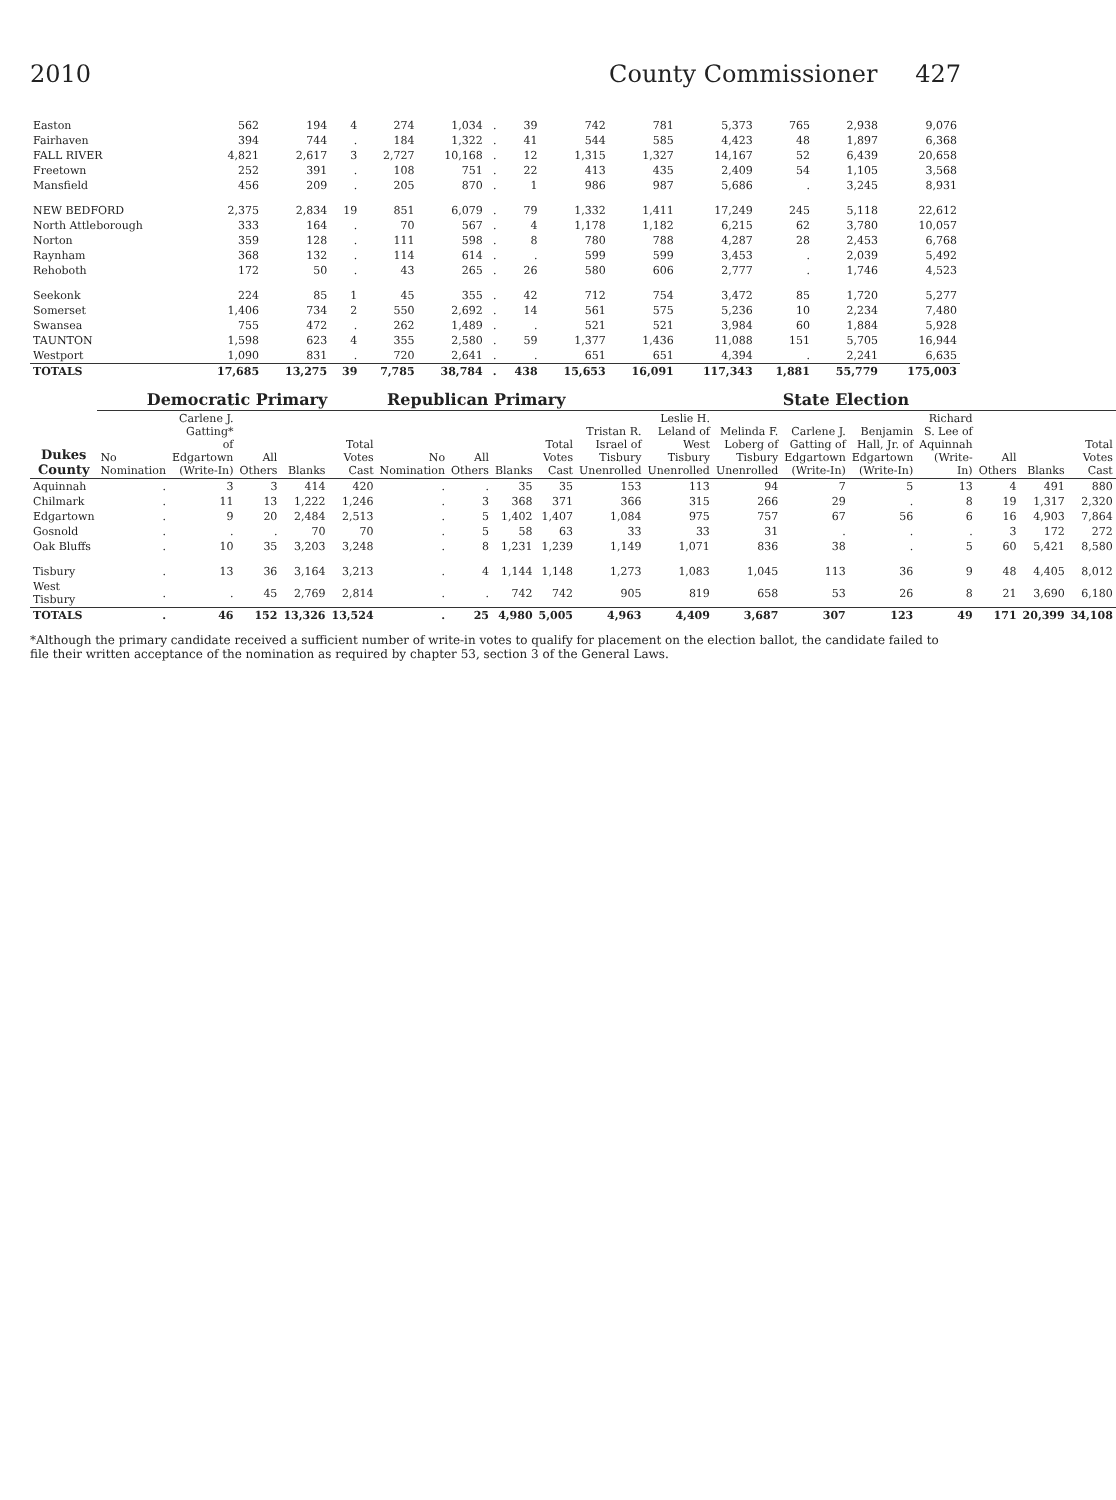2010 County Commissioner 427
| Easton | 562 | 194 | 4 | 274 | 1,034 | . | 39 | 742 | 781 | 5,373 | 765 | 2,938 | 9,076 |
| Fairhaven | 394 | 744 | . | 184 | 1,322 | . | 41 | 544 | 585 | 4,423 | 48 | 1,897 | 6,368 |
| FALL RIVER | 4,821 | 2,617 | 3 | 2,727 | 10,168 | . | 12 | 1,315 | 1,327 | 14,167 | 52 | 6,439 | 20,658 |
| Freetown | 252 | 391 | . | 108 | 751 | . | 22 | 413 | 435 | 2,409 | 54 | 1,105 | 3,568 |
| Mansfield | 456 | 209 | . | 205 | 870 | . | 1 | 986 | 987 | 5,686 | . | 3,245 | 8,931 |
| NEW BEDFORD | 2,375 | 2,834 | 19 | 851 | 6,079 | . | 79 | 1,332 | 1,411 | 17,249 | 245 | 5,118 | 22,612 |
| North Attleborough | 333 | 164 | . | 70 | 567 | . | 4 | 1,178 | 1,182 | 6,215 | 62 | 3,780 | 10,057 |
| Norton | 359 | 128 | . | 111 | 598 | . | 8 | 780 | 788 | 4,287 | 28 | 2,453 | 6,768 |
| Raynham | 368 | 132 | . | 114 | 614 | . | . | 599 | 599 | 3,453 | . | 2,039 | 5,492 |
| Rehoboth | 172 | 50 | . | 43 | 265 | . | 26 | 580 | 606 | 2,777 | . | 1,746 | 4,523 |
| Seekonk | 224 | 85 | 1 | 45 | 355 | . | 42 | 712 | 754 | 3,472 | 85 | 1,720 | 5,277 |
| Somerset | 1,406 | 734 | 2 | 550 | 2,692 | . | 14 | 561 | 575 | 5,236 | 10 | 2,234 | 7,480 |
| Swansea | 755 | 472 | . | 262 | 1,489 | . | . | 521 | 521 | 3,984 | 60 | 1,884 | 5,928 |
| TAUNTON | 1,598 | 623 | 4 | 355 | 2,580 | . | 59 | 1,377 | 1,436 | 11,088 | 151 | 5,705 | 16,944 |
| Westport | 1,090 | 831 | . | 720 | 2,641 | . | . | 651 | 651 | 4,394 | . | 2,241 | 6,635 |
| TOTALS | 17,685 | 13,275 | 39 | 7,785 | 38,784 | . | 438 | 15,653 | 16,091 | 117,343 | 1,881 | 55,779 | 175,003 |
| Dukes County | Democratic Primary | | | | | Republican Primary | | | | State Election | | | | | | | | |
| --- | --- | --- | --- | --- | --- | --- | --- | --- | --- | --- | --- | --- | --- | --- | --- | --- | --- | --- |
| | No Nomination | Carlene J. Gatting* of Edgartown (Write-In) | All Others | Blanks | Total Votes Cast | No Nomination | All Others | Blanks | Total Votes Cast | Tristan R. Israel of Tisbury Unenrolled | Leslie H. Leland of West Tisbury Unenrolled | Melinda F. Loberg of Tisbury Unenrolled | Carlene J. Gatting of Edgartown (Write-In) | Benjamin Hall, Jr. of Edgartown (Write-In) | Richard S. Lee of Aquinnah (Write-In) | All Others | Blanks | Total Votes Cast |
| Aquinnah | . | 3 | 3 | 414 | 420 | . | . | 35 | 35 | 153 | 113 | 94 | 7 | 5 | 13 | 4 | 491 | 880 |
| Chilmark | . | 11 | 13 | 1,222 | 1,246 | . | 3 | 368 | 371 | 366 | 315 | 266 | 29 | . | 8 | 19 | 1,317 | 2,320 |
| Edgartown | . | 9 | 20 | 2,484 | 2,513 | . | 5 | 1,402 | 1,407 | 1,084 | 975 | 757 | 67 | 56 | 6 | 16 | 4,903 | 7,864 |
| Gosnold | . | . | . | 70 | 70 | . | 5 | 58 | 63 | 33 | 33 | 31 | . | . | . | 3 | 172 | 272 |
| Oak Bluffs | . | 10 | 35 | 3,203 | 3,248 | . | 8 | 1,231 | 1,239 | 1,149 | 1,071 | 836 | 38 | . | 5 | 60 | 5,421 | 8,580 |
| Tisbury | . | 13 | 36 | 3,164 | 3,213 | . | 4 | 1,144 | 1,148 | 1,273 | 1,083 | 1,045 | 113 | 36 | 9 | 48 | 4,405 | 8,012 |
| West Tisbury | . | . | 45 | 2,769 | 2,814 | . | . | 742 | 742 | 905 | 819 | 658 | 53 | 26 | 8 | 21 | 3,690 | 6,180 |
| TOTALS | . | 46 | 152 | 13,326 | 13,524 | . | 25 | 4,980 | 5,005 | 4,963 | 4,409 | 3,687 | 307 | 123 | 49 | 171 | 20,399 | 34,108 |
*Although the primary candidate received a sufficient number of write-in votes to qualify for placement on the election ballot, the candidate failed to file their written acceptance of the nomination as required by chapter 53, section 3 of the General Laws.